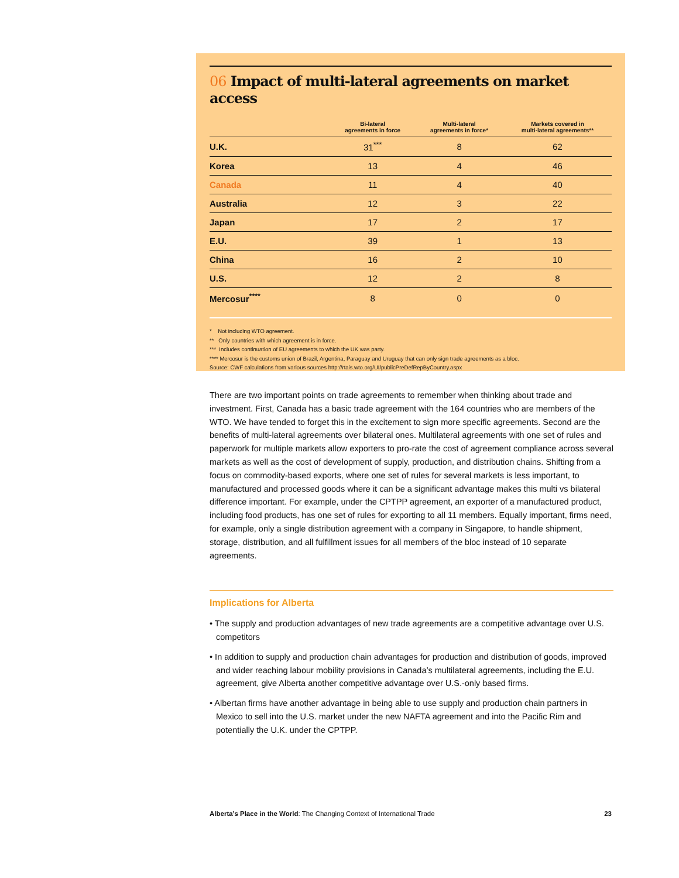06 Impact of multi-lateral agreements on market access
| | Bi-lateral agreements in force | Multi-lateral agreements in force* | Markets covered in multi-lateral agreements** |
| --- | --- | --- | --- |
| U.K. | 31<sup>***</sup> | 8 | 62 |
| Korea | 13 | 4 | 46 |
| Canada | 11 | 4 | 40 |
| Australia | 12 | 3 | 22 |
| Japan | 17 | 2 | 17 |
| E.U. | 39 | 1 | 13 |
| China | 16 | 2 | 10 |
| U.S. | 12 | 2 | 8 |
| Mercosur<sup>****</sup> | 8 | 0 | 0 |
* Not including WTO agreement.
** Only countries with which agreement is in force.
*** Includes continuation of EU agreements to which the UK was party.
**** Mercosur is the customs union of Brazil, Argentina, Paraguay and Uruguay that can only sign trade agreements as a bloc.
Source: CWF calculations from various sources http://rtais.wto.org/UI/publicPreDefRepByCountry.aspx
There are two important points on trade agreements to remember when thinking about trade and investment. First, Canada has a basic trade agreement with the 164 countries who are members of the WTO. We have tended to forget this in the excitement to sign more specific agreements. Second are the benefits of multi-lateral agreements over bilateral ones. Multilateral agreements with one set of rules and paperwork for multiple markets allow exporters to pro-rate the cost of agreement compliance across several markets as well as the cost of development of supply, production, and distribution chains. Shifting from a focus on commodity-based exports, where one set of rules for several markets is less important, to manufactured and processed goods where it can be a significant advantage makes this multi vs bilateral difference important. For example, under the CPTPP agreement, an exporter of a manufactured product, including food products, has one set of rules for exporting to all 11 members. Equally important, firms need, for example, only a single distribution agreement with a company in Singapore, to handle shipment, storage, distribution, and all fulfillment issues for all members of the bloc instead of 10 separate agreements.
Implications for Alberta
• The supply and production advantages of new trade agreements are a competitive advantage over U.S. competitors
• In addition to supply and production chain advantages for production and distribution of goods, improved and wider reaching labour mobility provisions in Canada’s multilateral agreements, including the E.U. agreement, give Alberta another competitive advantage over U.S.-only based firms.
• Albertan firms have another advantage in being able to use supply and production chain partners in Mexico to sell into the U.S. market under the new NAFTA agreement and into the Pacific Rim and potentially the U.K. under the CPTPP.
Alberta’s Place in the World: The Changing Context of International Trade 23